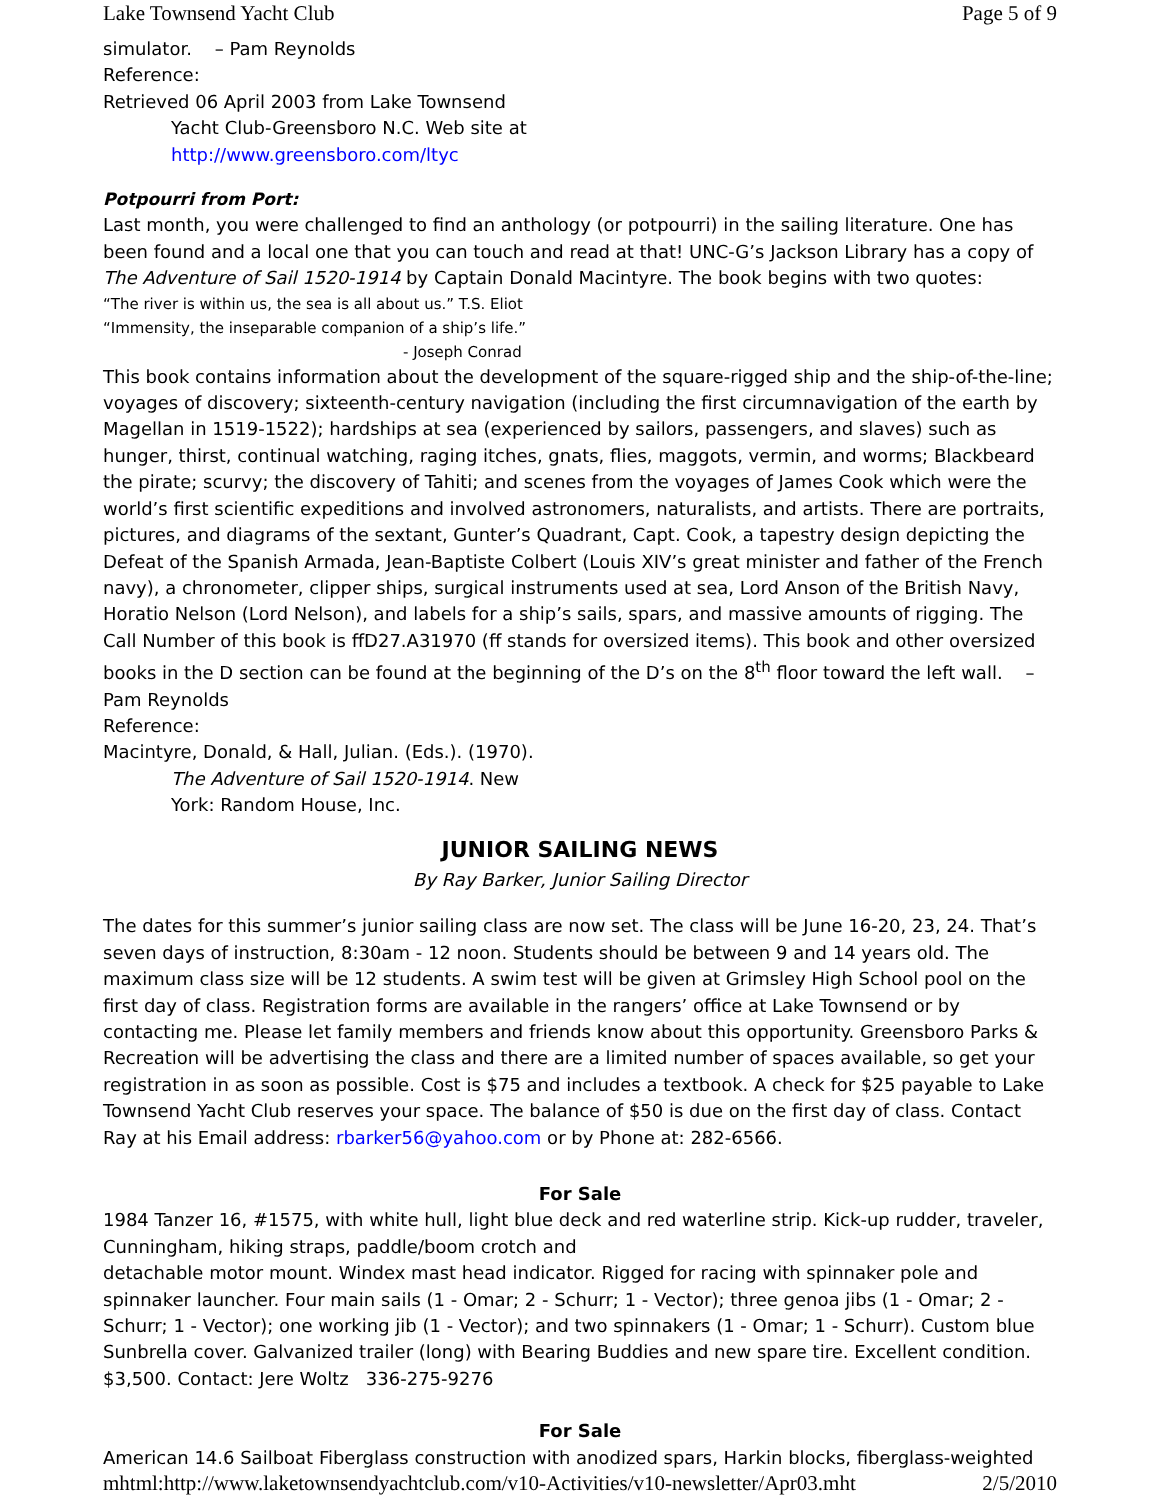Lake Townsend Yacht Club Page 5 of 9
simulator. – Pam Reynolds
Reference:
Retrieved 06 April 2003 from Lake Townsend
Yacht Club-Greensboro N.C. Web site at
http://www.greensboro.com/ltyc
Potpourri from Port:
Last month, you were challenged to find an anthology (or potpourri) in the sailing literature. One has been found and a local one that you can touch and read at that! UNC-G’s Jackson Library has a copy of The Adventure of Sail 1520-1914 by Captain Donald Macintyre. The book begins with two quotes:
“The river is within us, the sea is all about us.” T.S. Eliot
“Immensity, the inseparable companion of a ship’s life.”
- Joseph Conrad
This book contains information about the development of the square-rigged ship and the ship-of-the-line; voyages of discovery; sixteenth-century navigation (including the first circumnavigation of the earth by Magellan in 1519-1522); hardships at sea (experienced by sailors, passengers, and slaves) such as hunger, thirst, continual watching, raging itches, gnats, flies, maggots, vermin, and worms; Blackbeard the pirate; scurvy; the discovery of Tahiti; and scenes from the voyages of James Cook which were the world’s first scientific expeditions and involved astronomers, naturalists, and artists. There are portraits, pictures, and diagrams of the sextant, Gunter’s Quadrant, Capt. Cook, a tapestry design depicting the Defeat of the Spanish Armada, Jean-Baptiste Colbert (Louis XIV’s great minister and father of the French navy), a chronometer, clipper ships, surgical instruments used at sea, Lord Anson of the British Navy, Horatio Nelson (Lord Nelson), and labels for a ship’s sails, spars, and massive amounts of rigging. The Call Number of this book is ffD27.A31970 (ff stands for oversized items). This book and other oversized books in the D section can be found at the beginning of the D’s on the 8<sup>th</sup> floor toward the left wall. – Pam Reynolds
Reference:
Macintyre, Donald, & Hall, Julian. (Eds.). (1970).
The Adventure of Sail 1520-1914. New
York: Random House, Inc.
JUNIOR SAILING NEWS
By Ray Barker, Junior Sailing Director
The dates for this summer’s junior sailing class are now set. The class will be June 16-20, 23, 24. That’s seven days of instruction, 8:30am - 12 noon. Students should be between 9 and 14 years old. The maximum class size will be 12 students. A swim test will be given at Grimsley High School pool on the first day of class. Registration forms are available in the rangers’ office at Lake Townsend or by contacting me. Please let family members and friends know about this opportunity. Greensboro Parks & Recreation will be advertising the class and there are a limited number of spaces available, so get your registration in as soon as possible. Cost is $75 and includes a textbook. A check for $25 payable to Lake Townsend Yacht Club reserves your space. The balance of $50 is due on the first day of class. Contact Ray at his Email address: rbarker56@yahoo.com or by Phone at: 282-6566.
For Sale
1984 Tanzer 16, #1575, with white hull, light blue deck and red waterline strip. Kick-up rudder, traveler, Cunningham, hiking straps, paddle/boom crotch and
detachable motor mount. Windex mast head indicator. Rigged for racing with spinnaker pole and spinnaker launcher. Four main sails (1 - Omar; 2 - Schurr; 1 - Vector); three genoa jibs (1 - Omar; 2 - Schurr; 1 - Vector); one working jib (1 - Vector); and two spinnakers (1 - Omar; 1 - Schurr). Custom blue Sunbrella cover. Galvanized trailer (long) with Bearing Buddies and new spare tire. Excellent condition. $3,500. Contact: Jere Woltz 336-275-9276
For Sale
American 14.6 Sailboat Fiberglass construction with anodized spars, Harkin blocks, fiberglass-weighted
mhtml:http://www.laketownsendyachtclub.com/v10-Activities/v10-newsletter/Apr03.mht 2/5/2010